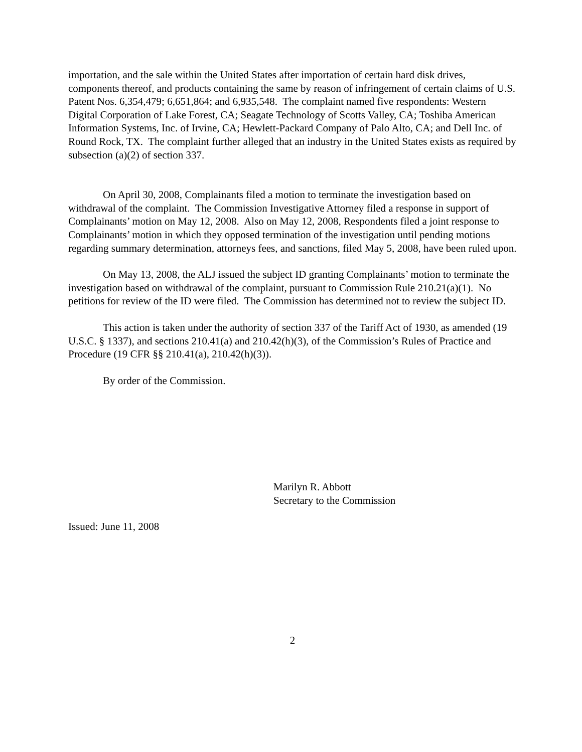importation, and the sale within the United States after importation of certain hard disk drives, components thereof, and products containing the same by reason of infringement of certain claims of U.S. Patent Nos. 6,354,479; 6,651,864; and 6,935,548. The complaint named five respondents: Western Digital Corporation of Lake Forest, CA; Seagate Technology of Scotts Valley, CA; Toshiba American Information Systems, Inc. of Irvine, CA; Hewlett-Packard Company of Palo Alto, CA; and Dell Inc. of Round Rock, TX. The complaint further alleged that an industry in the United States exists as required by subsection (a)(2) of section 337.
On April 30, 2008, Complainants filed a motion to terminate the investigation based on withdrawal of the complaint. The Commission Investigative Attorney filed a response in support of Complainants’ motion on May 12, 2008. Also on May 12, 2008, Respondents filed a joint response to Complainants’ motion in which they opposed termination of the investigation until pending motions regarding summary determination, attorneys fees, and sanctions, filed May 5, 2008, have been ruled upon.
On May 13, 2008, the ALJ issued the subject ID granting Complainants’ motion to terminate the investigation based on withdrawal of the complaint, pursuant to Commission Rule 210.21(a)(1). No petitions for review of the ID were filed. The Commission has determined not to review the subject ID.
This action is taken under the authority of section 337 of the Tariff Act of 1930, as amended (19 U.S.C. § 1337), and sections 210.41(a) and 210.42(h)(3), of the Commission’s Rules of Practice and Procedure (19 CFR §§ 210.41(a), 210.42(h)(3)).
By order of the Commission.
Marilyn R. Abbott
Secretary to the Commission
Issued: June 11, 2008
2